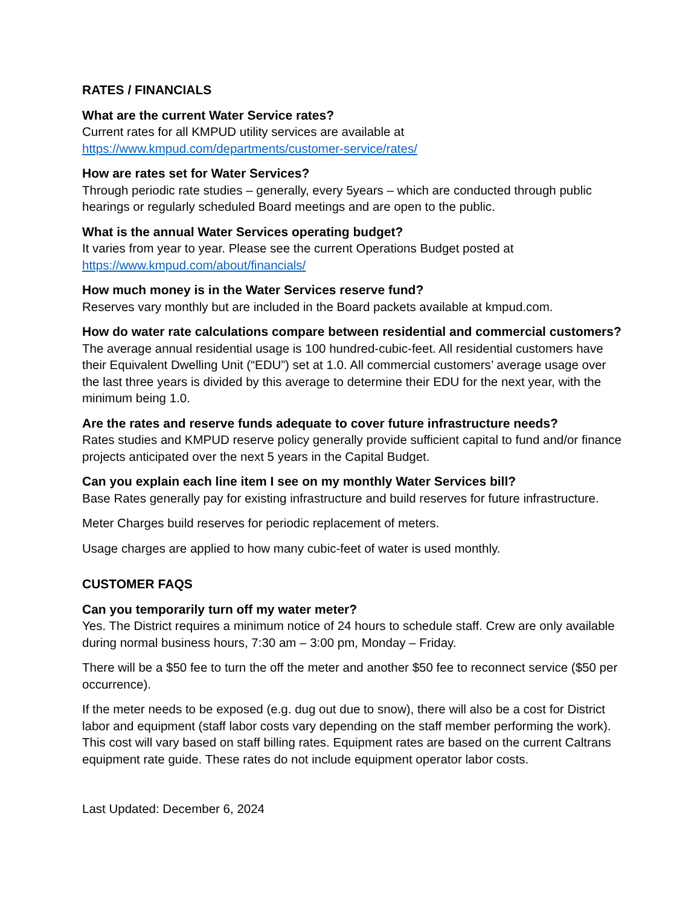RATES / FINANCIALS
What are the current Water Service rates?
Current rates for all KMPUD utility services are available at
https://www.kmpud.com/departments/customer-service/rates/
How are rates set for Water Services?
Through periodic rate studies – generally, every 5years – which are conducted through public hearings or regularly scheduled Board meetings and are open to the public.
What is the annual Water Services operating budget?
It varies from year to year. Please see the current Operations Budget posted at
https://www.kmpud.com/about/financials/
How much money is in the Water Services reserve fund?
Reserves vary monthly but are included in the Board packets available at kmpud.com.
How do water rate calculations compare between residential and commercial customers?
The average annual residential usage is 100 hundred-cubic-feet. All residential customers have their Equivalent Dwelling Unit (“EDU”) set at 1.0. All commercial customers’ average usage over the last three years is divided by this average to determine their EDU for the next year, with the minimum being 1.0.
Are the rates and reserve funds adequate to cover future infrastructure needs?
Rates studies and KMPUD reserve policy generally provide sufficient capital to fund and/or finance projects anticipated over the next 5 years in the Capital Budget.
Can you explain each line item I see on my monthly Water Services bill?
Base Rates generally pay for existing infrastructure and build reserves for future infrastructure.
Meter Charges build reserves for periodic replacement of meters.
Usage charges are applied to how many cubic-feet of water is used monthly.
CUSTOMER FAQS
Can you temporarily turn off my water meter?
Yes. The District requires a minimum notice of 24 hours to schedule staff. Crew are only available during normal business hours, 7:30 am – 3:00 pm, Monday – Friday.
There will be a $50 fee to turn the off the meter and another $50 fee to reconnect service ($50 per occurrence).
If the meter needs to be exposed (e.g. dug out due to snow), there will also be a cost for District labor and equipment (staff labor costs vary depending on the staff member performing the work). This cost will vary based on staff billing rates. Equipment rates are based on the current Caltrans equipment rate guide. These rates do not include equipment operator labor costs.
Last Updated: December 6, 2024